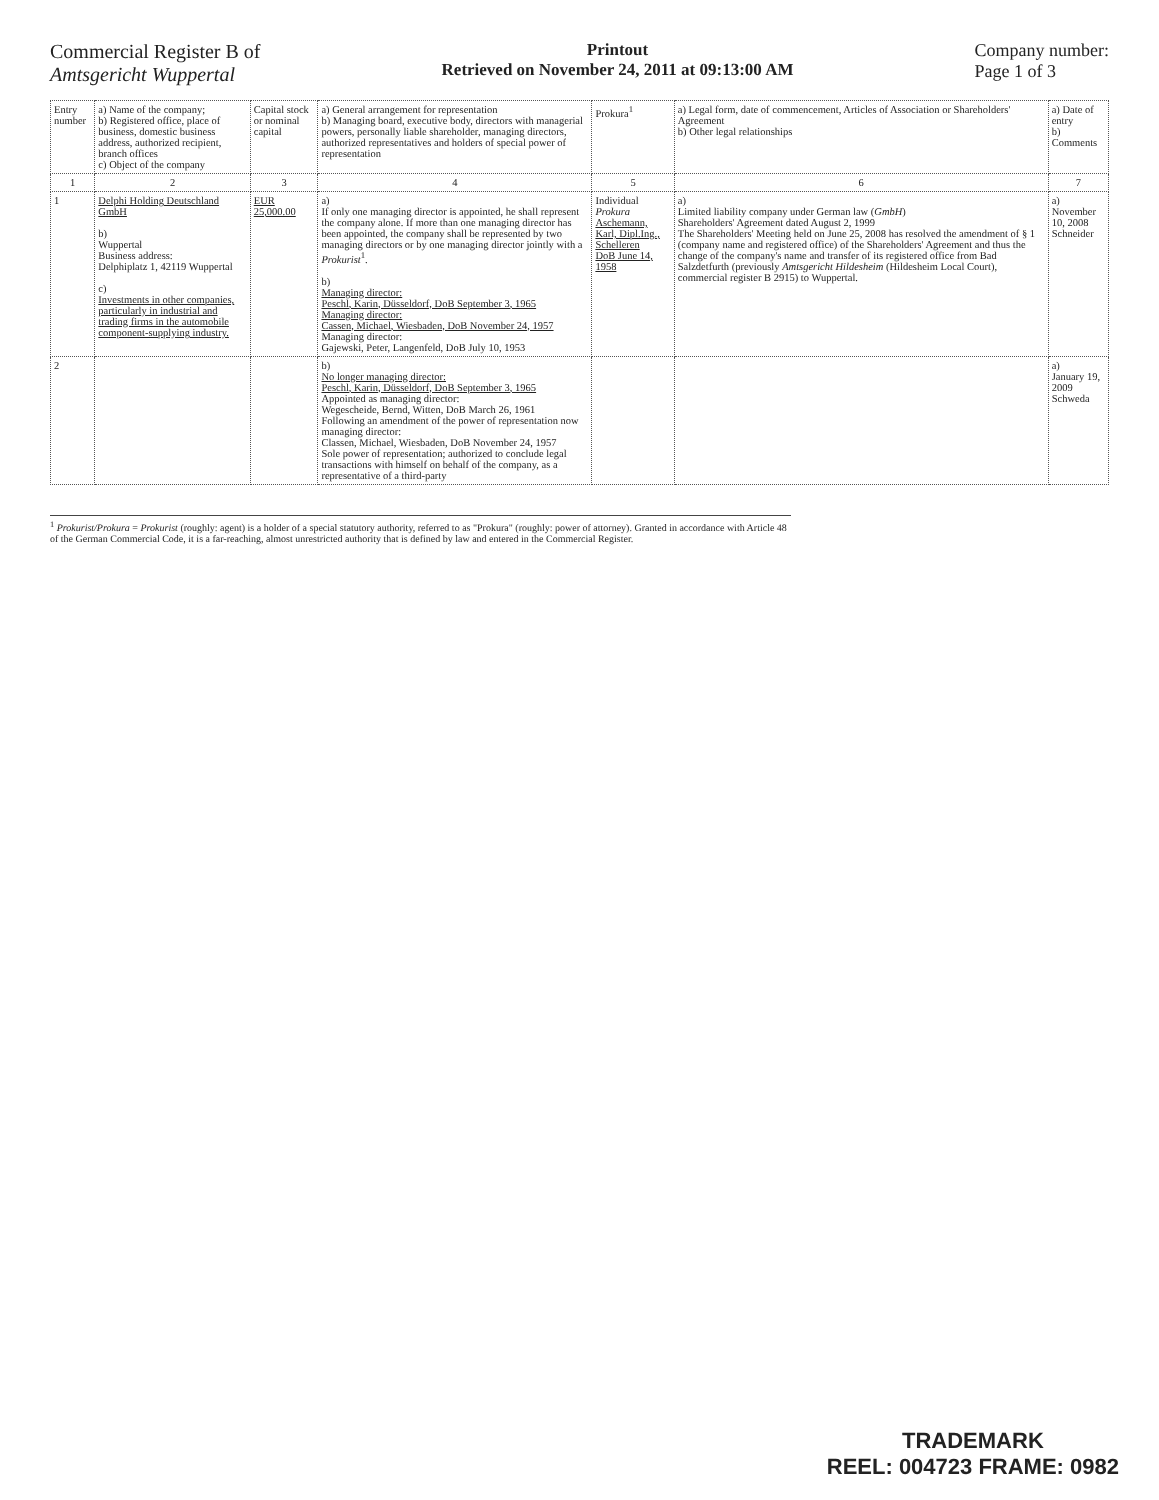Commercial Register B of
Amtsgericht Wuppertal
Printout
Retrieved on November 24, 2011 at 09:13:00 AM
Company number:
Page 1 of 3
| Entry number | a) Name of the company; b) Registered office, place of business, domestic business address, authorized recipient, branch offices c) Object of the company | Capital stock or nominal capital | a) General arrangement for representation b) Managing board, executive body, directors with managerial powers, personally liable shareholder, managing directors, authorized representatives and holders of special power of representation | Prokura<sup>1</sup> | a) Legal form, date of commencement, Articles of Association or Shareholders' Agreement b) Other legal relationships | a) Date of entry b) Comments |
| --- | --- | --- | --- | --- | --- | --- |
| 1 | 2 | 3 | 4 | 5 | 6 | 7 |
| 1 | Delphi Holding Deutschland GmbH b) Wuppertal Business address: Delphiplatz 1, 42119 Wuppertal c) Investments in other companies, particularly in industrial and trading firms in the automobile component-supplying industry. | EUR 25,000.00 | a) If only one managing director is appointed, he shall represent the company alone. If more than one managing director has been appointed, the company shall be represented by two managing directors or by one managing director jointly with a Prokurist<sup>1</sup>. b) Managing director: Peschl, Karin, Düsseldorf, DoB September 3, 1965 Managing director: Cassen, Michael, Wiesbaden, DoB November 24, 1957 Managing director: Gajewski, Peter, Langenfeld, DoB July 10, 1953 | Individual Prokura Aschemann, Karl, Dipl.Ing., Schelleren DoB June 14, 1958 | a) Limited liability company under German law ( GmbH ) Shareholders' Agreement dated August 2, 1999 The Shareholders' Meeting held on June 25, 2008 has resolved the amendment of § 1 (company name and registered office) of the Shareholders' Agreement and thus the change of the company's name and transfer of its registered office from Bad Salzdetfurth (previously Amtsgericht Hildesheim (Hildesheim Local Court), commercial register B 2915) to Wuppertal. | a) November 10, 2008 Schneider |
| 2 | | | b) No longer managing director: Peschl, Karin, Düsseldorf, DoB September 3, 1965 Appointed as managing director: Wegescheide, Bernd, Witten, DoB March 26, 1961 Following an amendment of the power of representation now managing director: Classen, Michael, Wiesbaden, DoB November 24, 1957 Sole power of representation; authorized to conclude legal transactions with himself on behalf of the company, as a representative of a third-party | | | a) January 19, 2009 Schweda |
<sup>1</sup> Prokurist/Prokura = Prokurist (roughly: agent) is a holder of a special statutory authority, referred to as "Prokura" (roughly: power of attorney). Granted in accordance with Article 48 of the German Commercial Code, it is a far-reaching, almost unrestricted authority that is defined by law and entered in the Commercial Register.
TRADEMARK
REEL: 004723 FRAME: 0982